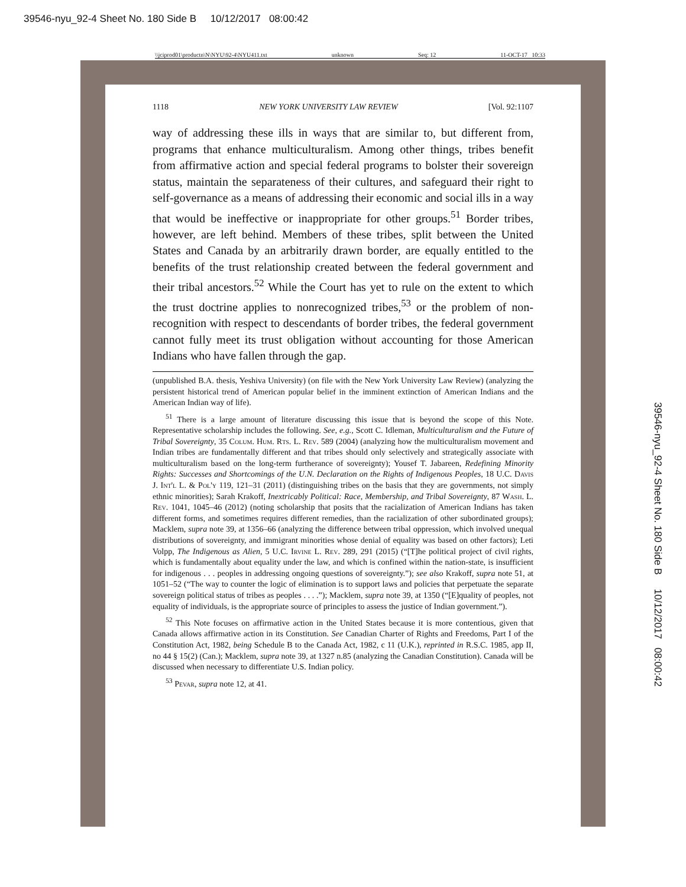39546-nyu_92-4 Sheet No. 180 Side B 10/12/2017 08:00:42
\\jciprod01\productn\N\NYU\92-4\NYU411.txt unknown Seq: 12 11-OCT-17 10:33
1118 NEW YORK UNIVERSITY LAW REVIEW [Vol. 92:1107
way of addressing these ills in ways that are similar to, but different from, programs that enhance multiculturalism. Among other things, tribes benefit from affirmative action and special federal programs to bolster their sovereign status, maintain the separateness of their cultures, and safeguard their right to self-governance as a means of addressing their economic and social ills in a way that would be ineffective or inappropriate for other groups.<sup>51</sup> Border tribes, however, are left behind. Members of these tribes, split between the United States and Canada by an arbitrarily drawn border, are equally entitled to the benefits of the trust relationship created between the federal government and their tribal ancestors.<sup>52</sup> While the Court has yet to rule on the extent to which the trust doctrine applies to nonrecognized tribes,<sup>53</sup> or the problem of non-recognition with respect to descendants of border tribes, the federal government cannot fully meet its trust obligation without accounting for those American Indians who have fallen through the gap.
(unpublished B.A. thesis, Yeshiva University) (on file with the New York University Law Review) (analyzing the persistent historical trend of American popular belief in the imminent extinction of American Indians and the American Indian way of life).
<sup>51</sup> There is a large amount of literature discussing this issue that is beyond the scope of this Note. Representative scholarship includes the following. See, e.g., Scott C. Idleman, Multiculturalism and the Future of Tribal Sovereignty, 35 Colum. Hum. Rts. L. Rev. 589 (2004) (analyzing how the multiculturalism movement and Indian tribes are fundamentally different and that tribes should only selectively and strategically associate with multiculturalism based on the long-term furtherance of sovereignty); Yousef T. Jabareen, Redefining Minority Rights: Successes and Shortcomings of the U.N. Declaration on the Rights of Indigenous Peoples, 18 U.C. Davis J. Int'l L. & Pol'y 119, 121–31 (2011) (distinguishing tribes on the basis that they are governments, not simply ethnic minorities); Sarah Krakoff, Inextricably Political: Race, Membership, and Tribal Sovereignty, 87 Wash. L. Rev. 1041, 1045–46 (2012) (noting scholarship that posits that the racialization of American Indians has taken different forms, and sometimes requires different remedies, than the racialization of other subordinated groups); Macklem, supra note 39, at 1356–66 (analyzing the difference between tribal oppression, which involved unequal distributions of sovereignty, and immigrant minorities whose denial of equality was based on other factors); Leti Volpp, The Indigenous as Alien, 5 U.C. Irvine L. Rev. 289, 291 (2015) (“[T]he political project of civil rights, which is fundamentally about equality under the law, and which is confined within the nation-state, is insufficient for indigenous . . . peoples in addressing ongoing questions of sovereignty.”); see also Krakoff, supra note 51, at 1051–52 (“The way to counter the logic of elimination is to support laws and policies that perpetuate the separate sovereign political status of tribes as peoples . . . .”); Macklem, supra note 39, at 1350 (“[E]quality of peoples, not equality of individuals, is the appropriate source of principles to assess the justice of Indian government.”).
<sup>52</sup> This Note focuses on affirmative action in the United States because it is more contentious, given that Canada allows affirmative action in its Constitution. See Canadian Charter of Rights and Freedoms, Part I of the Constitution Act, 1982, being Schedule B to the Canada Act, 1982, c 11 (U.K.), reprinted in R.S.C. 1985, app II, no 44 § 15(2) (Can.); Macklem, supra note 39, at 1327 n.85 (analyzing the Canadian Constitution). Canada will be discussed when necessary to differentiate U.S. Indian policy.
<sup>53</sup> Pevar, supra note 12, at 41.
39546-nyu_92-4 Sheet No. 180 Side B 10/12/2017 08:00:42